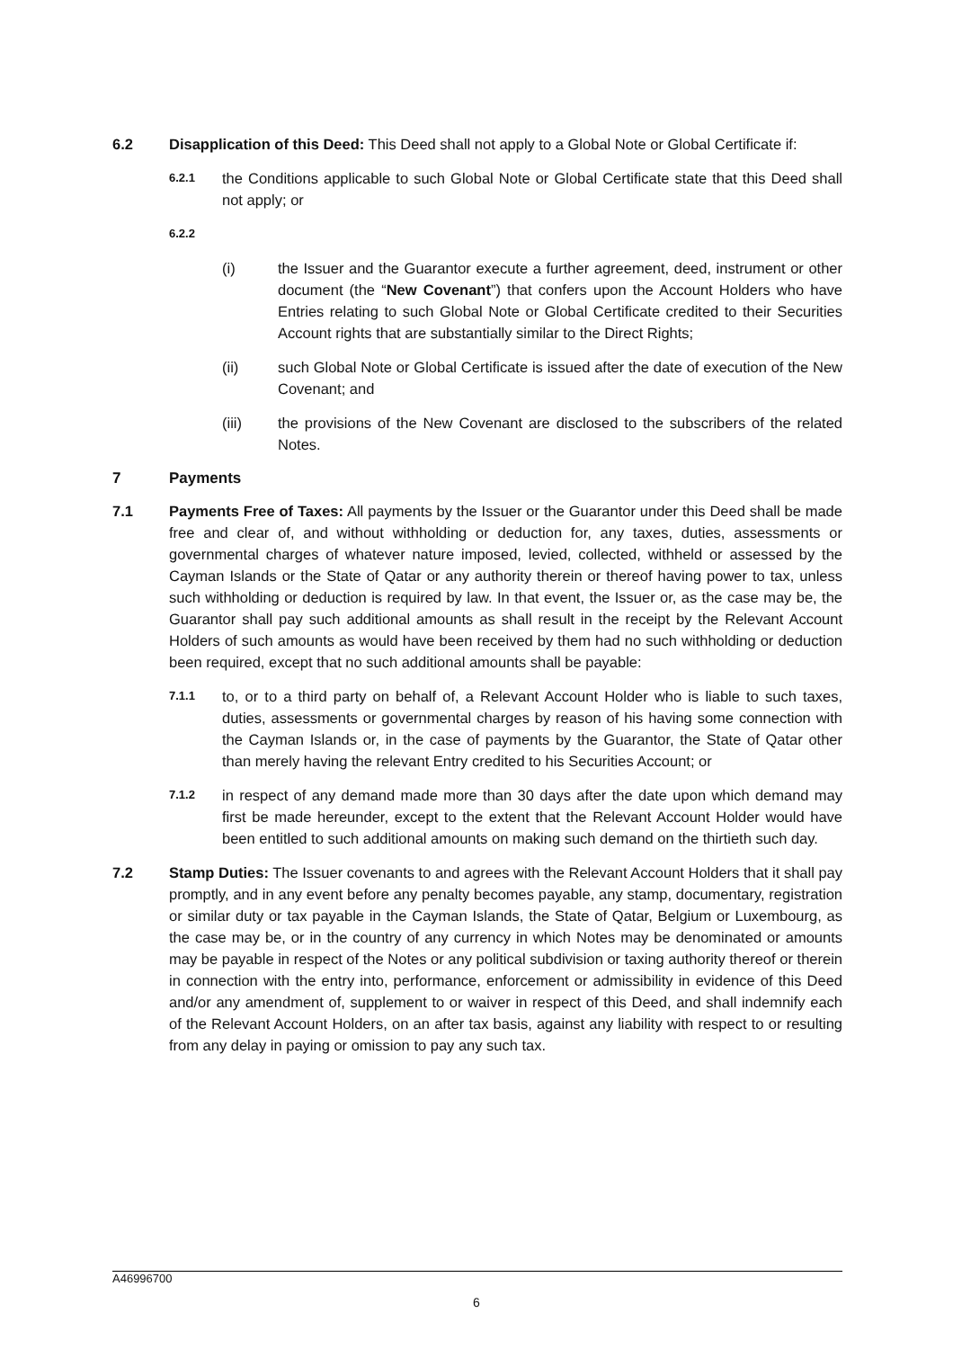6.2 Disapplication of this Deed: This Deed shall not apply to a Global Note or Global Certificate if:
6.2.1
the Conditions applicable to such Global Note or Global Certificate state that this Deed shall not apply; or
6.2.2
(i) the Issuer and the Guarantor execute a further agreement, deed, instrument or other document (the “New Covenant”) that confers upon the Account Holders who have Entries relating to such Global Note or Global Certificate credited to their Securities Account rights that are substantially similar to the Direct Rights;
(ii) such Global Note or Global Certificate is issued after the date of execution of the New Covenant; and
(iii) the provisions of the New Covenant are disclosed to the subscribers of the related Notes.
7 Payments
7.1 Payments Free of Taxes: All payments by the Issuer or the Guarantor under this Deed shall be made free and clear of, and without withholding or deduction for, any taxes, duties, assessments or governmental charges of whatever nature imposed, levied, collected, withheld or assessed by the Cayman Islands or the State of Qatar or any authority therein or thereof having power to tax, unless such withholding or deduction is required by law. In that event, the Issuer or, as the case may be, the Guarantor shall pay such additional amounts as shall result in the receipt by the Relevant Account Holders of such amounts as would have been received by them had no such withholding or deduction been required, except that no such additional amounts shall be payable:
7.1.1
to, or to a third party on behalf of, a Relevant Account Holder who is liable to such taxes, duties, assessments or governmental charges by reason of his having some connection with the Cayman Islands or, in the case of payments by the Guarantor, the State of Qatar other than merely having the relevant Entry credited to his Securities Account; or
7.1.2
in respect of any demand made more than 30 days after the date upon which demand may first be made hereunder, except to the extent that the Relevant Account Holder would have been entitled to such additional amounts on making such demand on the thirtieth such day.
7.2 Stamp Duties: The Issuer covenants to and agrees with the Relevant Account Holders that it shall pay promptly, and in any event before any penalty becomes payable, any stamp, documentary, registration or similar duty or tax payable in the Cayman Islands, the State of Qatar, Belgium or Luxembourg, as the case may be, or in the country of any currency in which Notes may be denominated or amounts may be payable in respect of the Notes or any political subdivision or taxing authority thereof or therein in connection with the entry into, performance, enforcement or admissibility in evidence of this Deed and/or any amendment of, supplement to or waiver in respect of this Deed, and shall indemnify each of the Relevant Account Holders, on an after tax basis, against any liability with respect to or resulting from any delay in paying or omission to pay any such tax.
A46996700
6